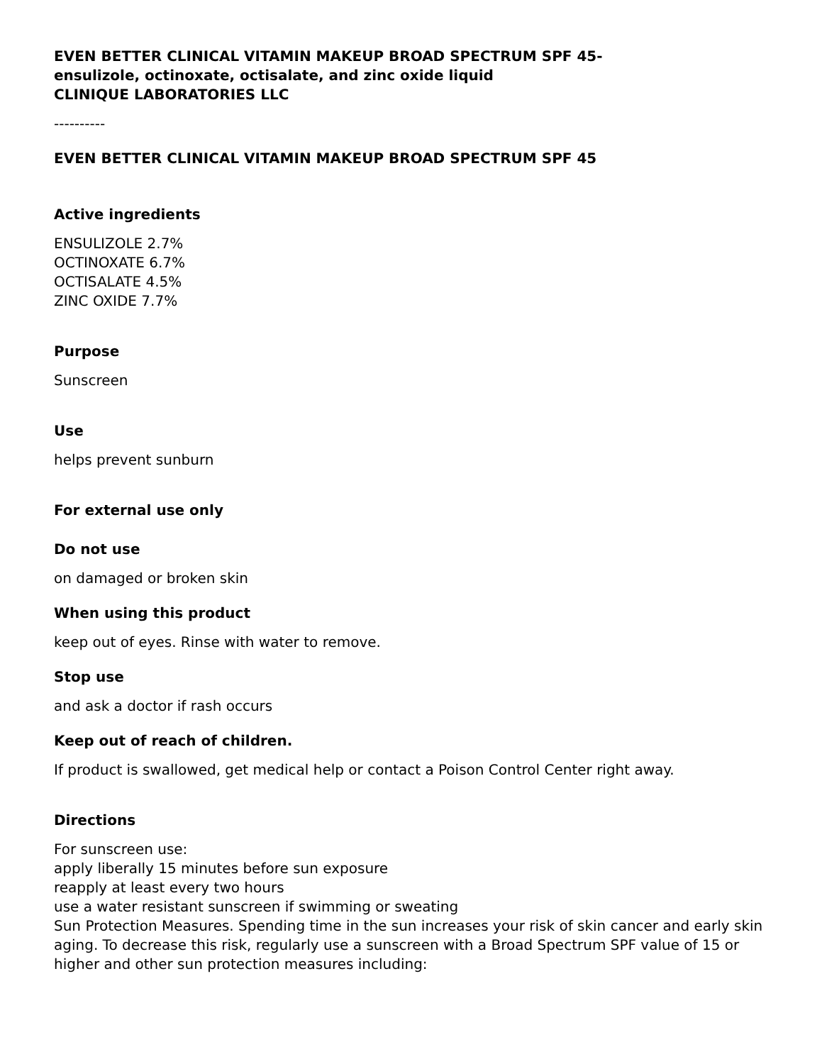EVEN BETTER CLINICAL VITAMIN MAKEUP BROAD SPECTRUM SPF 45-
ensulizole, octinoxate, octisalate, and zinc oxide liquid
CLINIQUE LABORATORIES LLC
----------
EVEN BETTER CLINICAL VITAMIN MAKEUP BROAD SPECTRUM SPF 45
Active ingredients
ENSULIZOLE 2.7%
OCTINOXATE 6.7%
OCTISALATE 4.5%
ZINC OXIDE 7.7%
Purpose
Sunscreen
Use
helps prevent sunburn
For external use only
Do not use
on damaged or broken skin
When using this product
keep out of eyes. Rinse with water to remove.
Stop use
and ask a doctor if rash occurs
Keep out of reach of children.
If product is swallowed, get medical help or contact a Poison Control Center right away.
Directions
For sunscreen use:
apply liberally 15 minutes before sun exposure
reapply at least every two hours
use a water resistant sunscreen if swimming or sweating
Sun Protection Measures. Spending time in the sun increases your risk of skin cancer and early skin aging. To decrease this risk, regularly use a sunscreen with a Broad Spectrum SPF value of 15 or higher and other sun protection measures including: